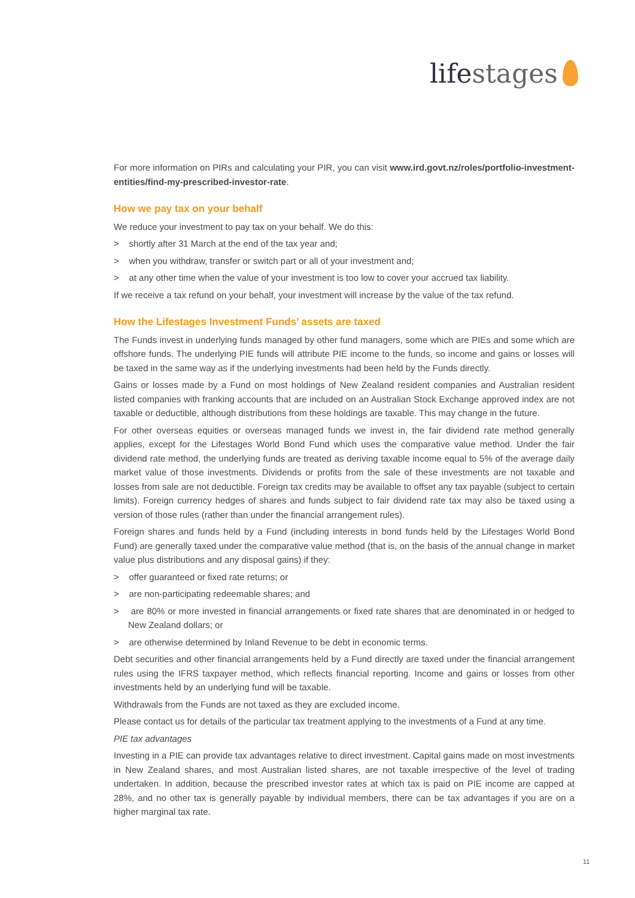lifestages
For more information on PIRs and calculating your PIR, you can visit www.ird.govt.nz/roles/portfolio-investment-entities/find-my-prescribed-investor-rate.
How we pay tax on your behalf
We reduce your investment to pay tax on your behalf. We do this:
> shortly after 31 March at the end of the tax year and;
> when you withdraw, transfer or switch part or all of your investment and;
> at any other time when the value of your investment is too low to cover your accrued tax liability.
If we receive a tax refund on your behalf, your investment will increase by the value of the tax refund.
How the Lifestages Investment Funds’ assets are taxed
The Funds invest in underlying funds managed by other fund managers, some which are PIEs and some which are offshore funds. The underlying PIE funds will attribute PIE income to the funds, so income and gains or losses will be taxed in the same way as if the underlying investments had been held by the Funds directly.
Gains or losses made by a Fund on most holdings of New Zealand resident companies and Australian resident listed companies with franking accounts that are included on an Australian Stock Exchange approved index are not taxable or deductible, although distributions from these holdings are taxable. This may change in the future.
For other overseas equities or overseas managed funds we invest in, the fair dividend rate method generally applies, except for the Lifestages World Bond Fund which uses the comparative value method. Under the fair dividend rate method, the underlying funds are treated as deriving taxable income equal to 5% of the average daily market value of those investments. Dividends or profits from the sale of these investments are not taxable and losses from sale are not deductible. Foreign tax credits may be available to offset any tax payable (subject to certain limits). Foreign currency hedges of shares and funds subject to fair dividend rate tax may also be taxed using a version of those rules (rather than under the financial arrangement rules).
Foreign shares and funds held by a Fund (including interests in bond funds held by the Lifestages World Bond Fund) are generally taxed under the comparative value method (that is, on the basis of the annual change in market value plus distributions and any disposal gains) if they:
> offer guaranteed or fixed rate returns; or
> are non-participating redeemable shares; and
> are 80% or more invested in financial arrangements or fixed rate shares that are denominated in or hedged to New Zealand dollars; or
> are otherwise determined by Inland Revenue to be debt in economic terms.
Debt securities and other financial arrangements held by a Fund directly are taxed under the financial arrangement rules using the IFRS taxpayer method, which reflects financial reporting. Income and gains or losses from other investments held by an underlying fund will be taxable.
Withdrawals from the Funds are not taxed as they are excluded income.
Please contact us for details of the particular tax treatment applying to the investments of a Fund at any time.
PIE tax advantages
Investing in a PIE can provide tax advantages relative to direct investment. Capital gains made on most investments in New Zealand shares, and most Australian listed shares, are not taxable irrespective of the level of trading undertaken. In addition, because the prescribed investor rates at which tax is paid on PIE income are capped at 28%, and no other tax is generally payable by individual members, there can be tax advantages if you are on a higher marginal tax rate.
11